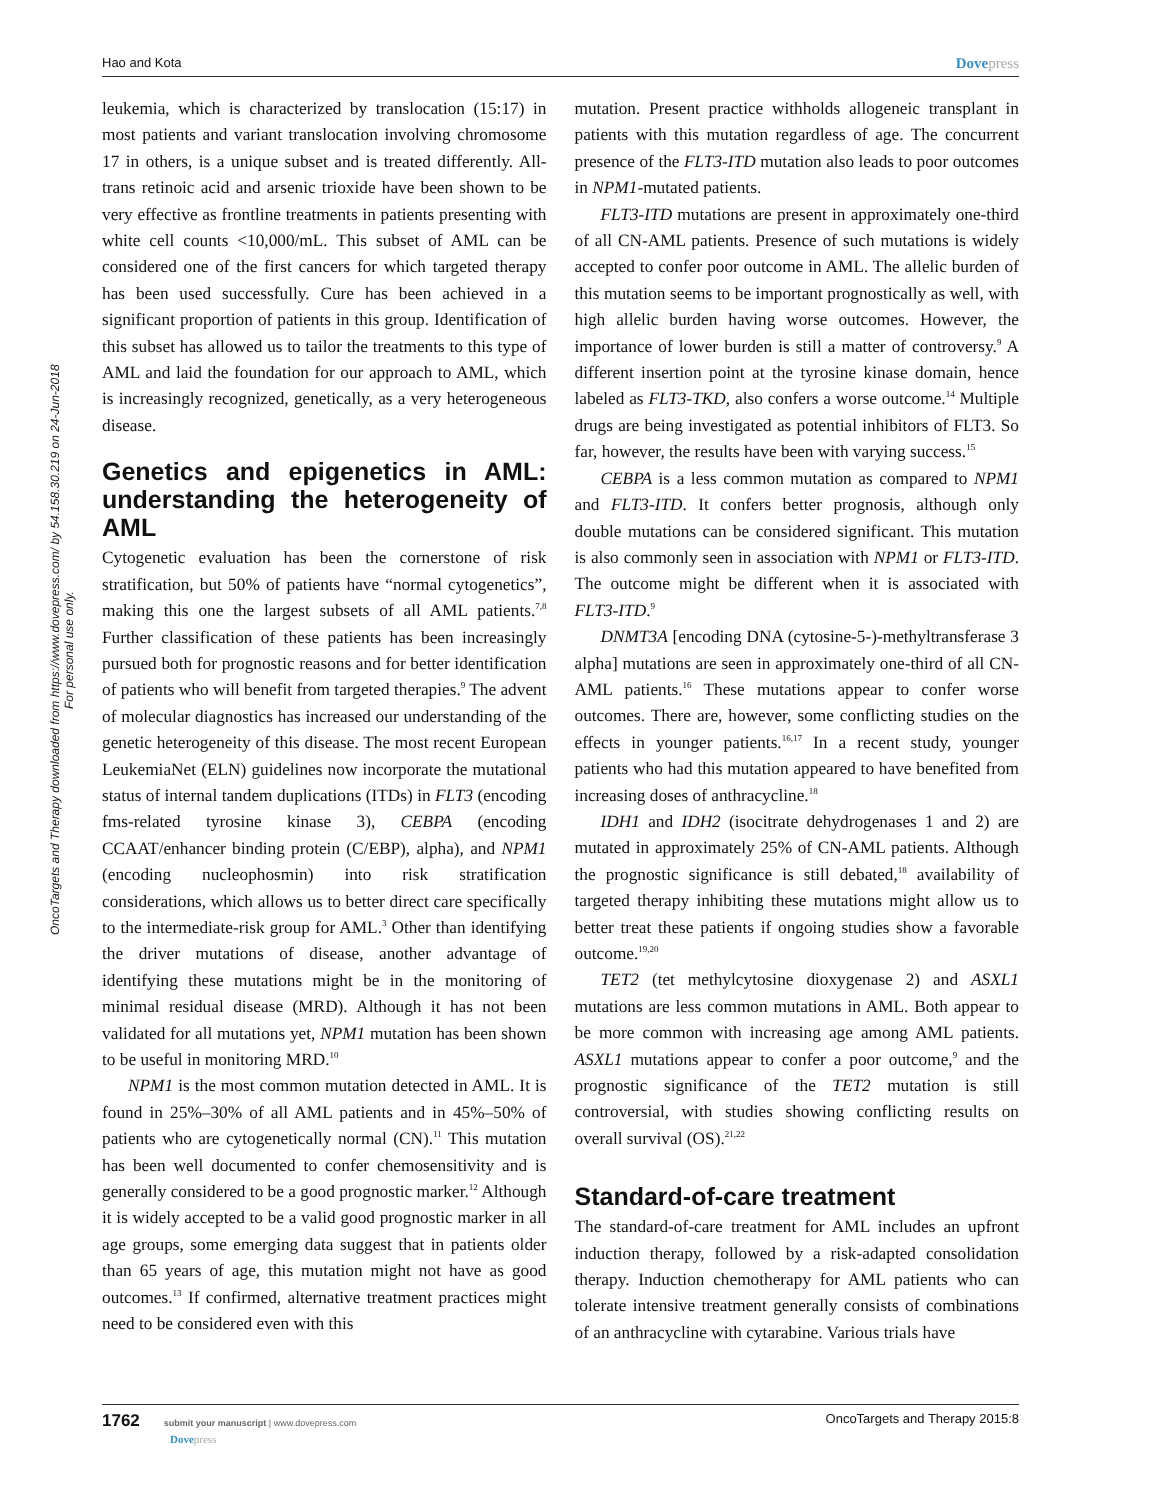Hao and Kota Dovepress
OncoTargets and Therapy downloaded from https://www.dovepress.com/ by 54.158.30.219 on 24-Jun-2018
For personal use only.
leukemia, which is characterized by translocation (15:17) in most patients and variant translocation involving chromosome 17 in others, is a unique subset and is treated differently. All-trans retinoic acid and arsenic trioxide have been shown to be very effective as frontline treatments in patients presenting with white cell counts <10,000/mL. This subset of AML can be considered one of the first cancers for which targeted therapy has been used successfully. Cure has been achieved in a significant proportion of patients in this group. Identification of this subset has allowed us to tailor the treatments to this type of AML and laid the foundation for our approach to AML, which is increasingly recognized, genetically, as a very heterogeneous disease.
Genetics and epigenetics in AML: understanding the heterogeneity of AML
Cytogenetic evaluation has been the cornerstone of risk stratification, but 50% of patients have “normal cytogenetics”, making this one the largest subsets of all AML patients.<sup>7,8</sup> Further classification of these patients has been increasingly pursued both for prognostic reasons and for better identification of patients who will benefit from targeted therapies.<sup>9</sup> The advent of molecular diagnostics has increased our understanding of the genetic heterogeneity of this disease. The most recent European LeukemiaNet (ELN) guidelines now incorporate the mutational status of internal tandem duplications (ITDs) in FLT3 (encoding fms-related tyrosine kinase 3), CEBPA (encoding CCAAT/enhancer binding protein (C/EBP), alpha), and NPM1 (encoding nucleophosmin) into risk stratification considerations, which allows us to better direct care specifically to the intermediate-risk group for AML.<sup>3</sup> Other than identifying the driver mutations of disease, another advantage of identifying these mutations might be in the monitoring of minimal residual disease (MRD). Although it has not been validated for all mutations yet, NPM1 mutation has been shown to be useful in monitoring MRD.<sup>10</sup>
NPM1 is the most common mutation detected in AML. It is found in 25%–30% of all AML patients and in 45%–50% of patients who are cytogenetically normal (CN).<sup>11</sup> This mutation has been well documented to confer chemosensitivity and is generally considered to be a good prognostic marker.<sup>12</sup> Although it is widely accepted to be a valid good prognostic marker in all age groups, some emerging data suggest that in patients older than 65 years of age, this mutation might not have as good outcomes.<sup>13</sup> If confirmed, alternative treatment practices might need to be considered even with this
mutation. Present practice withholds allogeneic transplant in patients with this mutation regardless of age. The concurrent presence of the FLT3-ITD mutation also leads to poor outcomes in NPM1-mutated patients.
FLT3-ITD mutations are present in approximately one-third of all CN-AML patients. Presence of such mutations is widely accepted to confer poor outcome in AML. The allelic burden of this mutation seems to be important prognostically as well, with high allelic burden having worse outcomes. However, the importance of lower burden is still a matter of controversy.<sup>9</sup> A different insertion point at the tyrosine kinase domain, hence labeled as FLT3-TKD, also confers a worse outcome.<sup>14</sup> Multiple drugs are being investigated as potential inhibitors of FLT3. So far, however, the results have been with varying success.<sup>15</sup>
CEBPA is a less common mutation as compared to NPM1 and FLT3-ITD. It confers better prognosis, although only double mutations can be considered significant. This mutation is also commonly seen in association with NPM1 or FLT3-ITD. The outcome might be different when it is associated with FLT3-ITD.<sup>9</sup>
DNMT3A [encoding DNA (cytosine-5-)-methyltransferase 3 alpha] mutations are seen in approximately one-third of all CN-AML patients.<sup>16</sup> These mutations appear to confer worse outcomes. There are, however, some conflicting studies on the effects in younger patients.<sup>16,17</sup> In a recent study, younger patients who had this mutation appeared to have benefited from increasing doses of anthracycline.<sup>18</sup>
IDH1 and IDH2 (isocitrate dehydrogenases 1 and 2) are mutated in approximately 25% of CN-AML patients. Although the prognostic significance is still debated,<sup>18</sup> availability of targeted therapy inhibiting these mutations might allow us to better treat these patients if ongoing studies show a favorable outcome.<sup>19,20</sup>
TET2 (tet methylcytosine dioxygenase 2) and ASXL1 mutations are less common mutations in AML. Both appear to be more common with increasing age among AML patients. ASXL1 mutations appear to confer a poor outcome,<sup>9</sup> and the prognostic significance of the TET2 mutation is still controversial, with studies showing conflicting results on overall survival (OS).<sup>21,22</sup>
Standard-of-care treatment
The standard-of-care treatment for AML includes an upfront induction therapy, followed by a risk-adapted consolidation therapy. Induction chemotherapy for AML patients who can tolerate intensive treatment generally consists of combinations of an anthracycline with cytarabine. Various trials have
1762 submit your manuscript | www.dovepress.com
Dovepress
OncoTargets and Therapy 2015:8